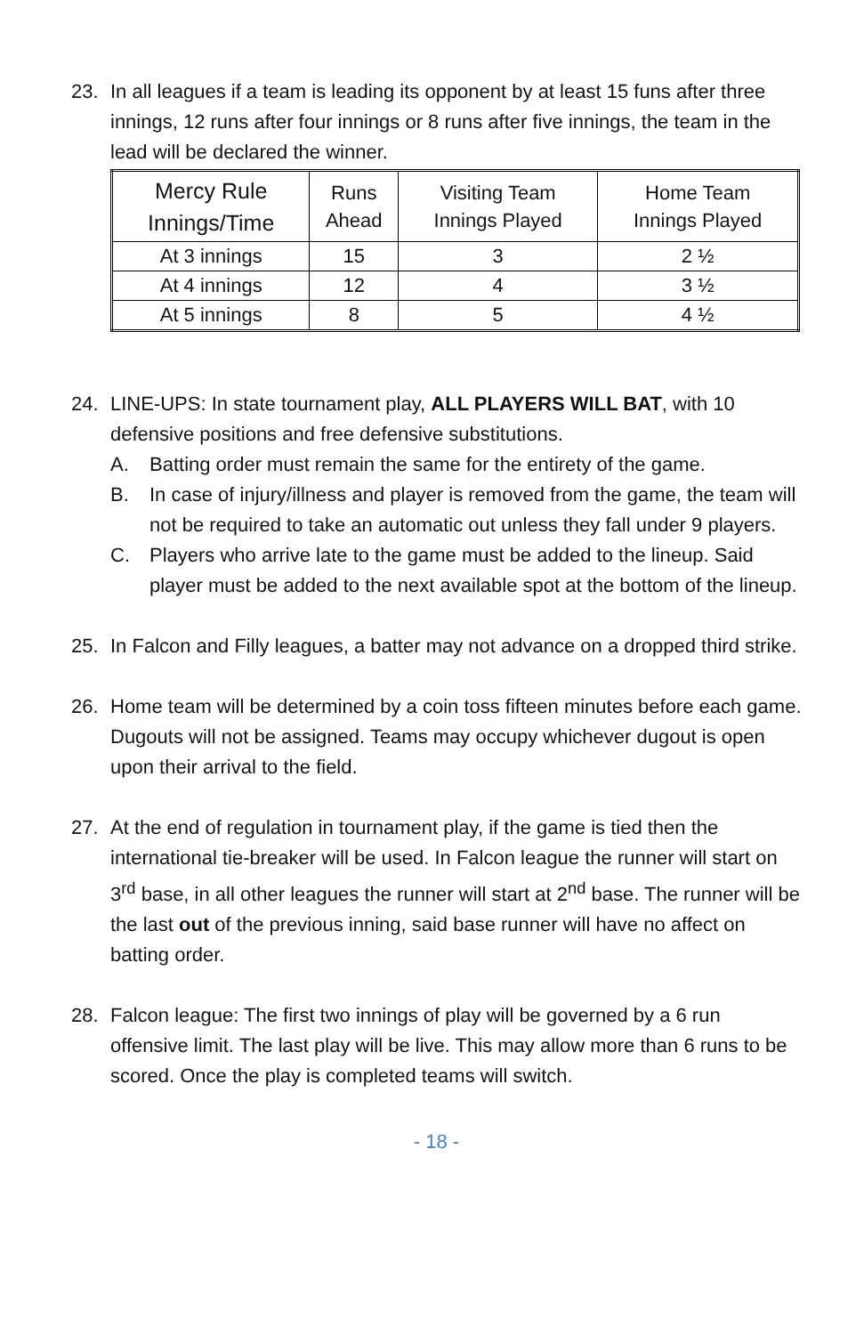23. In all leagues if a team is leading its opponent by at least 15 funs after three innings, 12 runs after four innings or 8 runs after five innings, the team in the lead will be declared the winner.
| Mercy Rule Innings/Time | Runs Ahead | Visiting Team Innings Played | Home Team Innings Played |
| --- | --- | --- | --- |
| At 3 innings | 15 | 3 | 2 ½ |
| At 4 innings | 12 | 4 | 3 ½ |
| At 5 innings | 8 | 5 | 4 ½ |
24. LINE-UPS: In state tournament play, ALL PLAYERS WILL BAT, with 10 defensive positions and free defensive substitutions.
A. Batting order must remain the same for the entirety of the game.
B. In case of injury/illness and player is removed from the game, the team will not be required to take an automatic out unless they fall under 9 players.
C. Players who arrive late to the game must be added to the lineup. Said player must be added to the next available spot at the bottom of the lineup.
25. In Falcon and Filly leagues, a batter may not advance on a dropped third strike.
26. Home team will be determined by a coin toss fifteen minutes before each game. Dugouts will not be assigned. Teams may occupy whichever dugout is open upon their arrival to the field.
27. At the end of regulation in tournament play, if the game is tied then the international tie-breaker will be used. In Falcon league the runner will start on 3<sup>rd</sup> base, in all other leagues the runner will start at 2<sup>nd</sup> base. The runner will be the last out of the previous inning, said base runner will have no affect on batting order.
28. Falcon league: The first two innings of play will be governed by a 6 run offensive limit. The last play will be live. This may allow more than 6 runs to be scored. Once the play is completed teams will switch.
- 18 -